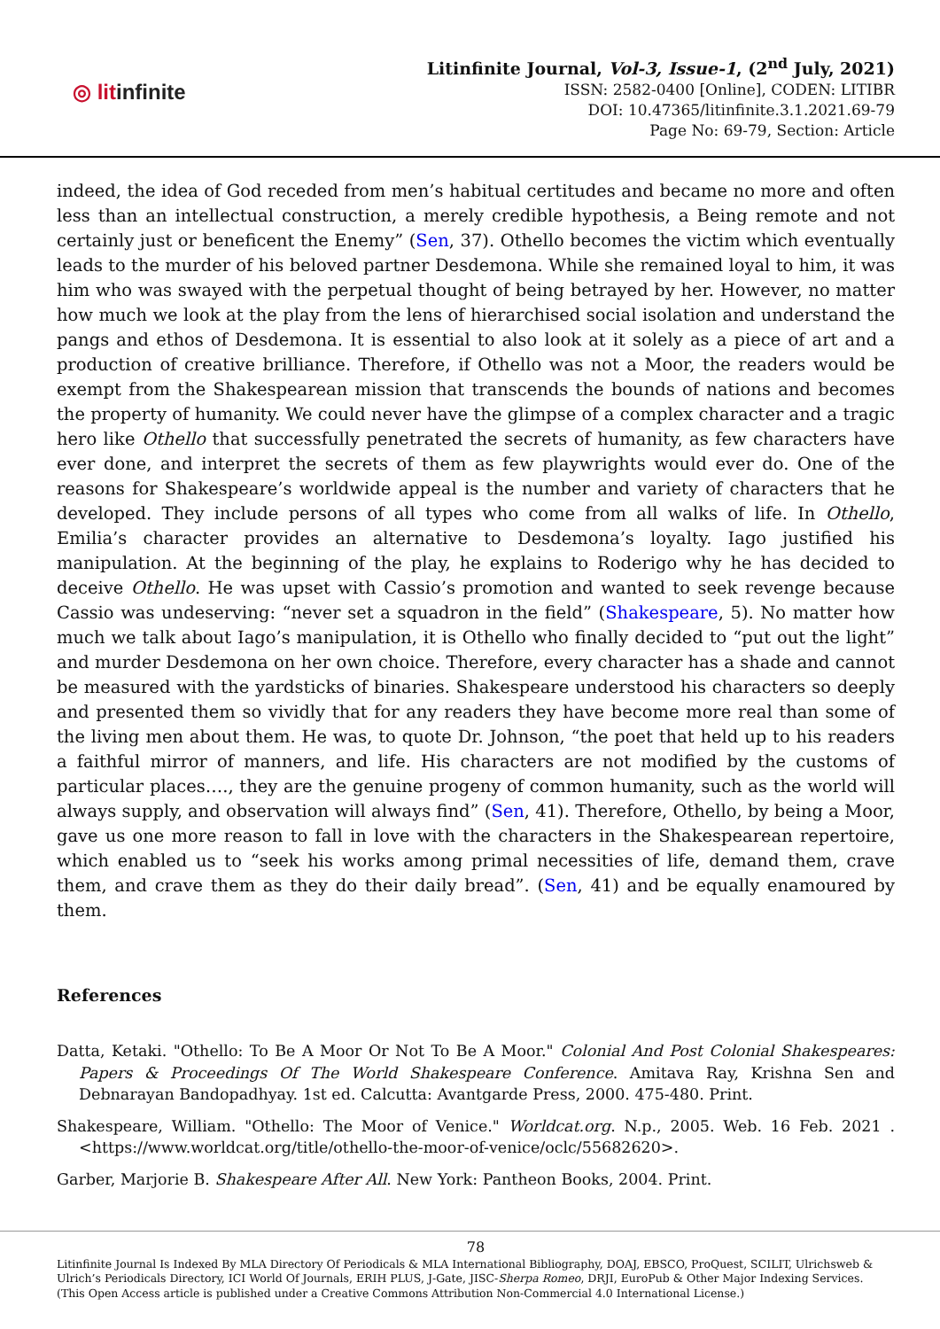◎ litinfinite
Litinfinite Journal, Vol-3, Issue-1, (2<sup>nd</sup> July, 2021)
ISSN: 2582-0400 [Online], CODEN: LITIBR
DOI: 10.47365/litinfinite.3.1.2021.69-79
Page No: 69-79, Section: Article
indeed, the idea of God receded from men’s habitual certitudes and became no more and often less than an intellectual construction, a merely credible hypothesis, a Being remote and not certainly just or beneficent the Enemy” (Sen, 37). Othello becomes the victim which eventually leads to the murder of his beloved partner Desdemona. While she remained loyal to him, it was him who was swayed with the perpetual thought of being betrayed by her. However, no matter how much we look at the play from the lens of hierarchised social isolation and understand the pangs and ethos of Desdemona. It is essential to also look at it solely as a piece of art and a production of creative brilliance. Therefore, if Othello was not a Moor, the readers would be exempt from the Shakespearean mission that transcends the bounds of nations and becomes the property of humanity. We could never have the glimpse of a complex character and a tragic hero like Othello that successfully penetrated the secrets of humanity, as few characters have ever done, and interpret the secrets of them as few playwrights would ever do. One of the reasons for Shakespeare’s worldwide appeal is the number and variety of characters that he developed. They include persons of all types who come from all walks of life. In Othello, Emilia’s character provides an alternative to Desdemona’s loyalty. Iago justified his manipulation. At the beginning of the play, he explains to Roderigo why he has decided to deceive Othello. He was upset with Cassio’s promotion and wanted to seek revenge because Cassio was undeserving: “never set a squadron in the field” (Shakespeare, 5). No matter how much we talk about Iago’s manipulation, it is Othello who finally decided to “put out the light” and murder Desdemona on her own choice. Therefore, every character has a shade and cannot be measured with the yardsticks of binaries. Shakespeare understood his characters so deeply and presented them so vividly that for any readers they have become more real than some of the living men about them. He was, to quote Dr. Johnson, “the poet that held up to his readers a faithful mirror of manners, and life. His characters are not modified by the customs of particular places…., they are the genuine progeny of common humanity, such as the world will always supply, and observation will always find” (Sen, 41). Therefore, Othello, by being a Moor, gave us one more reason to fall in love with the characters in the Shakespearean repertoire, which enabled us to “seek his works among primal necessities of life, demand them, crave them, and crave them as they do their daily bread”. (Sen, 41) and be equally enamoured by them.
References
Datta, Ketaki. "Othello: To Be A Moor Or Not To Be A Moor." Colonial And Post Colonial Shakespeares: Papers & Proceedings Of The World Shakespeare Conference. Amitava Ray, Krishna Sen and Debnarayan Bandopadhyay. 1st ed. Calcutta: Avantgarde Press, 2000. 475-480. Print.
Shakespeare, William. "Othello: The Moor of Venice." Worldcat.org. N.p., 2005. Web. 16 Feb. 2021 . <https://www.worldcat.org/title/othello-the-moor-of-venice/oclc/55682620>.
Garber, Marjorie B. Shakespeare After All. New York: Pantheon Books, 2004. Print.
78
Litinfinite Journal Is Indexed By MLA Directory Of Periodicals & MLA International Bibliography, DOAJ, EBSCO, ProQuest, SCILIT, Ulrichsweb & Ulrich’s Periodicals Directory, ICI World Of Journals, ERIH PLUS, J-Gate, JISC-Sherpa Romeo, DRJI, EuroPub & Other Major Indexing Services. (This Open Access article is published under a Creative Commons Attribution Non-Commercial 4.0 International License.)